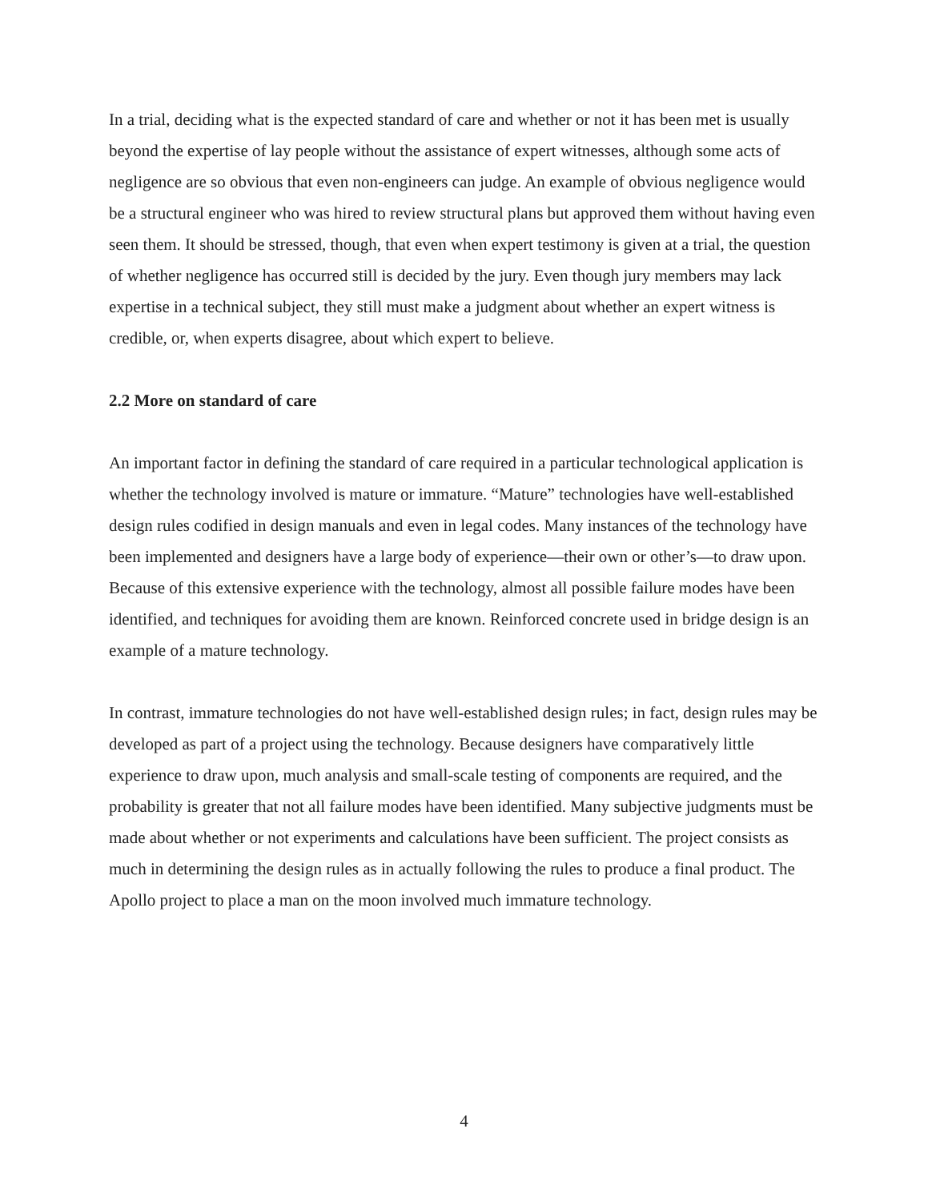In a trial, deciding what is the expected standard of care and whether or not it has been met is usually beyond the expertise of lay people without the assistance of expert witnesses, although some acts of negligence are so obvious that even non-engineers can judge. An example of obvious negligence would be a structural engineer who was hired to review structural plans but approved them without having even seen them. It should be stressed, though, that even when expert testimony is given at a trial, the question of whether negligence has occurred still is decided by the jury. Even though jury members may lack expertise in a technical subject, they still must make a judgment about whether an expert witness is credible, or, when experts disagree, about which expert to believe.
2.2 More on standard of care
An important factor in defining the standard of care required in a particular technological application is whether the technology involved is mature or immature. “Mature” technologies have well-established design rules codified in design manuals and even in legal codes. Many instances of the technology have been implemented and designers have a large body of experience—their own or other’s—to draw upon. Because of this extensive experience with the technology, almost all possible failure modes have been identified, and techniques for avoiding them are known. Reinforced concrete used in bridge design is an example of a mature technology.
In contrast, immature technologies do not have well-established design rules; in fact, design rules may be developed as part of a project using the technology. Because designers have comparatively little experience to draw upon, much analysis and small-scale testing of components are required, and the probability is greater that not all failure modes have been identified. Many subjective judgments must be made about whether or not experiments and calculations have been sufficient. The project consists as much in determining the design rules as in actually following the rules to produce a final product. The Apollo project to place a man on the moon involved much immature technology.
4